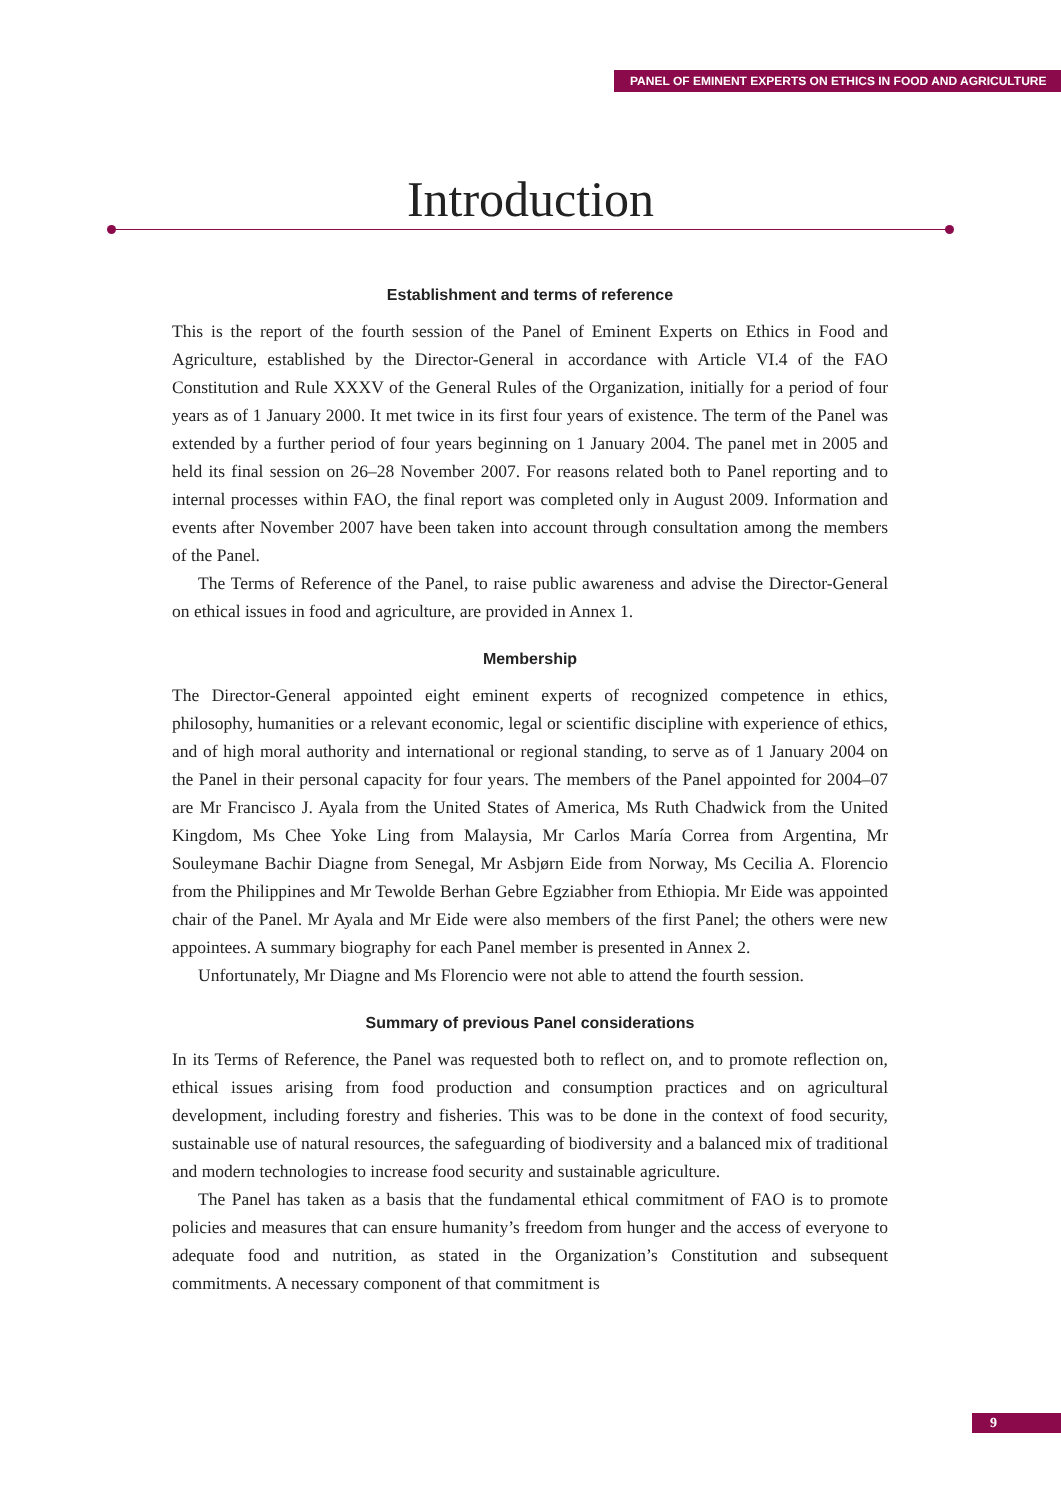PANEL OF EMINENT EXPERTS ON ETHICS IN FOOD AND AGRICULTURE
Introduction
Establishment and terms of reference
This is the report of the fourth session of the Panel of Eminent Experts on Ethics in Food and Agriculture, established by the Director-General in accordance with Article VI.4 of the FAO Constitution and Rule XXXV of the General Rules of the Organization, initially for a period of four years as of 1 January 2000. It met twice in its first four years of existence. The term of the Panel was extended by a further period of four years beginning on 1 January 2004. The panel met in 2005 and held its final session on 26–28 November 2007. For reasons related both to Panel reporting and to internal processes within FAO, the final report was completed only in August 2009. Information and events after November 2007 have been taken into account through consultation among the members of the Panel.
The Terms of Reference of the Panel, to raise public awareness and advise the Director-General on ethical issues in food and agriculture, are provided in Annex 1.
Membership
The Director-General appointed eight eminent experts of recognized competence in ethics, philosophy, humanities or a relevant economic, legal or scientific discipline with experience of ethics, and of high moral authority and international or regional standing, to serve as of 1 January 2004 on the Panel in their personal capacity for four years. The members of the Panel appointed for 2004–07 are Mr Francisco J. Ayala from the United States of America, Ms Ruth Chadwick from the United Kingdom, Ms Chee Yoke Ling from Malaysia, Mr Carlos María Correa from Argentina, Mr Souleymane Bachir Diagne from Senegal, Mr Asbjørn Eide from Norway, Ms Cecilia A. Florencio from the Philippines and Mr Tewolde Berhan Gebre Egziabher from Ethiopia. Mr Eide was appointed chair of the Panel. Mr Ayala and Mr Eide were also members of the first Panel; the others were new appointees. A summary biography for each Panel member is presented in Annex 2.
Unfortunately, Mr Diagne and Ms Florencio were not able to attend the fourth session.
Summary of previous Panel considerations
In its Terms of Reference, the Panel was requested both to reflect on, and to promote reflection on, ethical issues arising from food production and consumption practices and on agricultural development, including forestry and fisheries. This was to be done in the context of food security, sustainable use of natural resources, the safeguarding of biodiversity and a balanced mix of traditional and modern technologies to increase food security and sustainable agriculture.
The Panel has taken as a basis that the fundamental ethical commitment of FAO is to promote policies and measures that can ensure humanity’s freedom from hunger and the access of everyone to adequate food and nutrition, as stated in the Organization’s Constitution and subsequent commitments. A necessary component of that commitment is
9